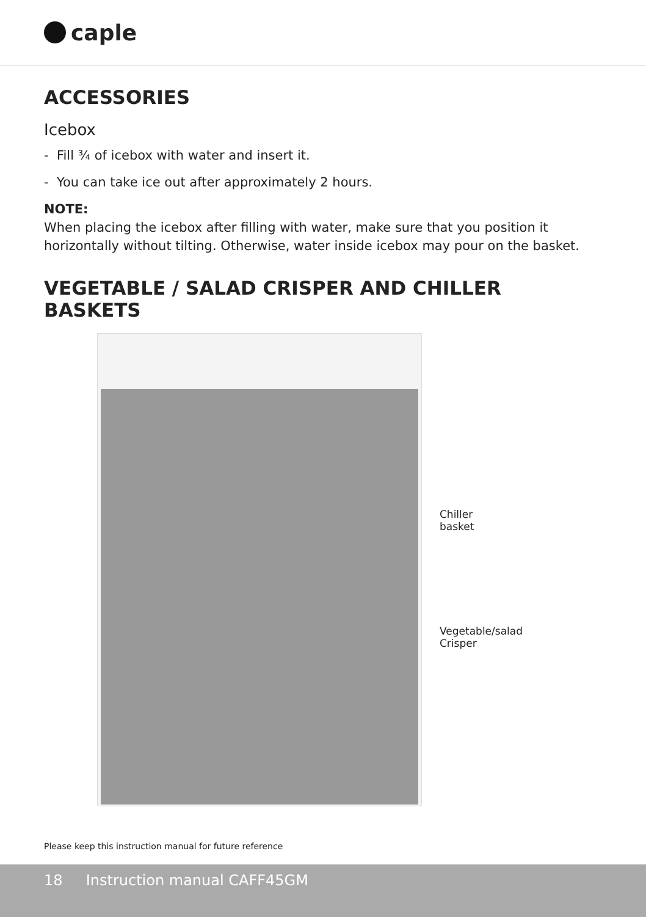caple
ACCESSORIES
Icebox
- Fill ¾ of icebox with water and insert it.
- You can take ice out after approximately 2 hours.
NOTE:
When placing the icebox after filling with water, make sure that you position it horizontally without tilting. Otherwise, water inside icebox may pour on the basket.
VEGETABLE / SALAD CRISPER AND CHILLER BASKETS
Chiller basket
Vegetable/salad
Crisper
Please keep this instruction manual for future reference
18 Instruction manual CAFF45GM